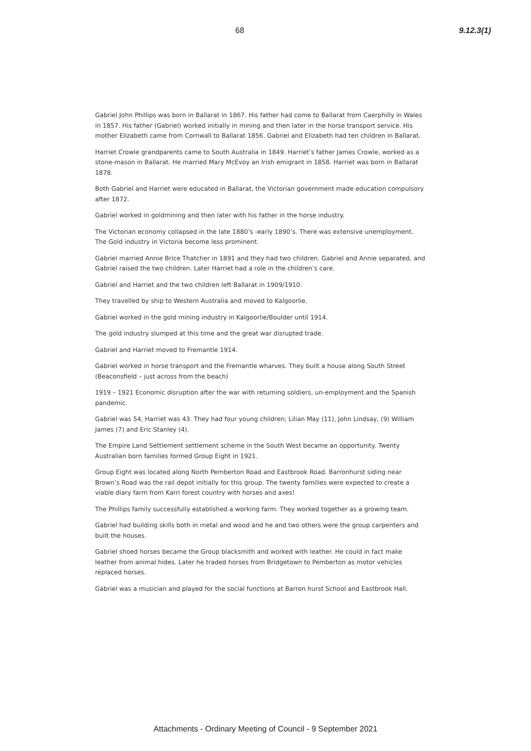68 9.12.3(1)
Gabriel John Phillips was born in Ballarat in 1867. His father had come to Ballarat from Caerphilly in Wales in 1857. His father (Gabriel) worked initially in mining and then later in the horse transport service. His mother Elizabeth came from Cornwall to Ballarat 1856. Gabriel and Elizabeth had ten children in Ballarat.
Harriet Crowle grandparents came to South Australia in 1849. Harriet’s father James Crowle, worked as a stone-mason in Ballarat. He married Mary McEvoy an Irish emigrant in 1858. Harriet was born in Ballarat 1878.
Both Gabriel and Harriet were educated in Ballarat, the Victorian government made education compulsory after 1872.
Gabriel worked in goldmining and then later with his father in the horse industry.
The Victorian economy collapsed in the late 1880’s -early 1890’s. There was extensive unemployment. The Gold industry in Victoria become less prominent.
Gabriel married Annie Brice Thatcher in 1891 and they had two children. Gabriel and Annie separated, and Gabriel raised the two children. Later Harriet had a role in the children’s care.
Gabriel and Harriet and the two children left Ballarat in 1909/1910.
They travelled by ship to Western Australia and moved to Kalgoorlie.
Gabriel worked in the gold mining industry in Kalgoorlie/Boulder until 1914.
The gold industry slumped at this time and the great war disrupted trade.
Gabriel and Harriet moved to Fremantle 1914.
Gabriel worked in horse transport and the Fremantle wharves. They built a house along South Street (Beaconsfield – just across from the beach)
1919 – 1921 Economic disruption after the war with returning soldiers, un-employment and the Spanish pandemic.
Gabriel was 54, Harriet was 43. They had four young children; Lilian May (11), John Lindsay, (9) William James (7) and Eric Stanley (4).
The Empire Land Settlement settlement scheme in the South West became an opportunity. Twenty Australian born families formed Group Eight in 1921.
Group Eight was located along North Pemberton Road and Eastbrook Road. Barronhurst siding near Brown’s Road was the rail depot initially for this group. The twenty families were expected to create a viable diary farm from Karri forest country with horses and axes!
The Phillips family successfully established a working farm. They worked together as a growing team.
Gabriel had building skills both in metal and wood and he and two others were the group carpenters and built the houses.
Gabriel shoed horses became the Group blacksmith and worked with leather. He could in fact make leather from animal hides. Later he traded horses from Bridgetown to Pemberton as motor vehicles replaced horses.
Gabriel was a musician and played for the social functions at Barron hurst School and Eastbrook Hall.
Attachments - Ordinary Meeting of Council - 9 September 2021